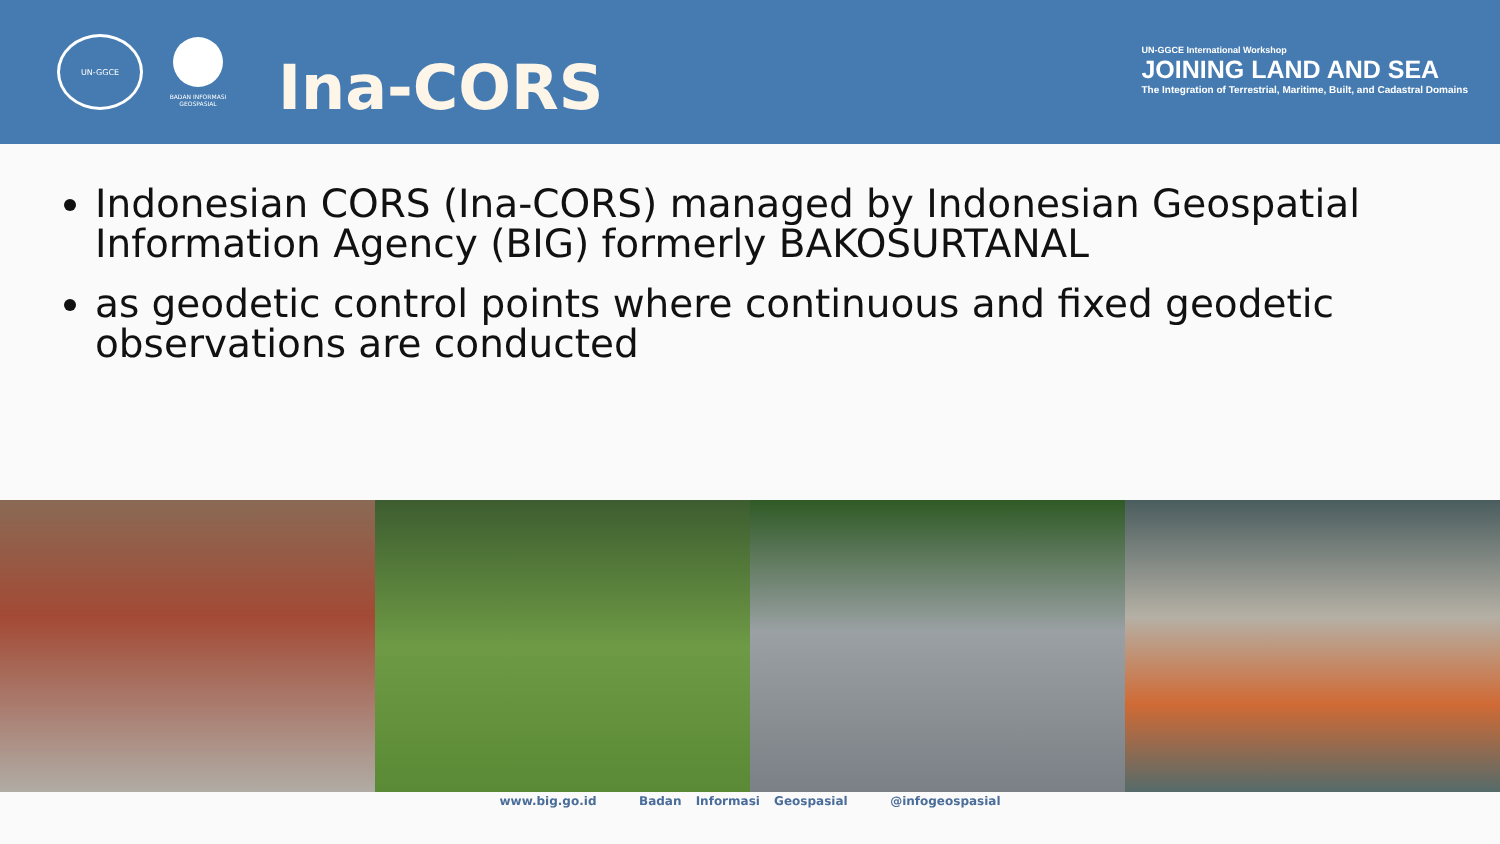UN-GGCE
BADAN INFORMASI GEOSPASIAL
Ina-CORS
UN-GGCE International Workshop
JOINING LAND AND SEA
The Integration of Terrestrial, Maritime, Built, and Cadastral Domains
Indonesian CORS (Ina-CORS) managed by Indonesian Geospatial Information Agency (BIG) formerly BAKOSURTANAL
as geodetic control points where continuous and fixed geodetic observations are conducted
www.big.go.id Badan Informasi Geospasial @infogeospasial